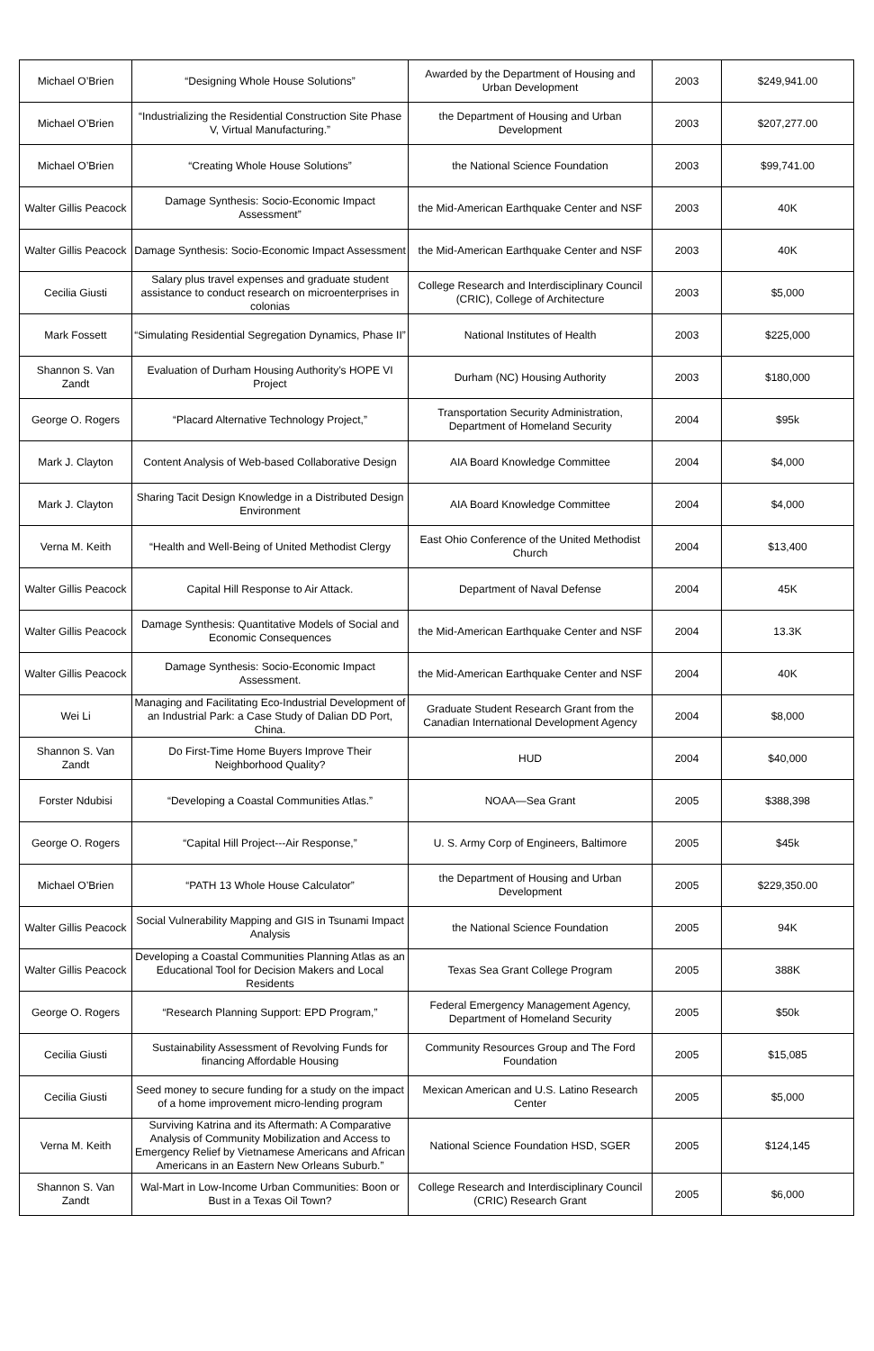| Michael O’Brien | “Designing Whole House Solutions” | Awarded by the Department of Housing and Urban Development | 2003 | $249,941.00 |
| Michael O’Brien | “Industrializing the Residential Construction Site Phase V, Virtual Manufacturing.” | the Department of Housing and Urban Development | 2003 | $207,277.00 |
| Michael O’Brien | “Creating Whole House Solutions” | the National Science Foundation | 2003 | $99,741.00 |
| Walter Gillis Peacock | Damage Synthesis: Socio-Economic Impact Assessment” | the Mid-American Earthquake Center and NSF | 2003 | 40K |
| Walter Gillis Peacock | Damage Synthesis: Socio-Economic Impact Assessment | the Mid-American Earthquake Center and NSF | 2003 | 40K |
| Cecilia Giusti | Salary plus travel expenses and graduate student assistance to conduct research on microenterprises in colonias | College Research and Interdisciplinary Council (CRIC), College of Architecture | 2003 | $5,000 |
| Mark Fossett | “Simulating Residential Segregation Dynamics, Phase II” | National Institutes of Health | 2003 | $225,000 |
| Shannon S. Van Zandt | Evaluation of Durham Housing Authority’s HOPE VI Project | Durham (NC) Housing Authority | 2003 | $180,000 |
| George O. Rogers | “Placard Alternative Technology Project,” | Transportation Security Administration, Department of Homeland Security | 2004 | $95k |
| Mark J. Clayton | Content Analysis of Web-based Collaborative Design | AIA Board Knowledge Committee | 2004 | $4,000 |
| Mark J. Clayton | Sharing Tacit Design Knowledge in a Distributed Design Environment | AIA Board Knowledge Committee | 2004 | $4,000 |
| Verna M. Keith | “Health and Well-Being of United Methodist Clergy | East Ohio Conference of the United Methodist Church | 2004 | $13,400 |
| Walter Gillis Peacock | Capital Hill Response to Air Attack. | Department of Naval Defense | 2004 | 45K |
| Walter Gillis Peacock | Damage Synthesis: Quantitative Models of Social and Economic Consequences | the Mid-American Earthquake Center and NSF | 2004 | 13.3K |
| Walter Gillis Peacock | Damage Synthesis: Socio-Economic Impact Assessment. | the Mid-American Earthquake Center and NSF | 2004 | 40K |
| Wei Li | Managing and Facilitating Eco-Industrial Development of an Industrial Park: a Case Study of Dalian DD Port, China. | Graduate Student Research Grant from the Canadian International Development Agency | 2004 | $8,000 |
| Shannon S. Van Zandt | Do First-Time Home Buyers Improve Their Neighborhood Quality? | HUD | 2004 | $40,000 |
| Forster Ndubisi | “Developing a Coastal Communities Atlas.” | NOAA—Sea Grant | 2005 | $388,398 |
| George O. Rogers | “Capital Hill Project---Air Response,” | U. S. Army Corp of Engineers, Baltimore | 2005 | $45k |
| Michael O’Brien | “PATH 13 Whole House Calculator” | the Department of Housing and Urban Development | 2005 | $229,350.00 |
| Walter Gillis Peacock | Social Vulnerability Mapping and GIS in Tsunami Impact Analysis | the National Science Foundation | 2005 | 94K |
| Walter Gillis Peacock | Developing a Coastal Communities Planning Atlas as an Educational Tool for Decision Makers and Local Residents | Texas Sea Grant College Program | 2005 | 388K |
| George O. Rogers | “Research Planning Support: EPD Program,” | Federal Emergency Management Agency, Department of Homeland Security | 2005 | $50k |
| Cecilia Giusti | Sustainability Assessment of Revolving Funds for financing Affordable Housing | Community Resources Group and The Ford Foundation | 2005 | $15,085 |
| Cecilia Giusti | Seed money to secure funding for a study on the impact of a home improvement micro-lending program | Mexican American and U.S. Latino Research Center | 2005 | $5,000 |
| Verna M. Keith | Surviving Katrina and its Aftermath: A Comparative Analysis of Community Mobilization and Access to Emergency Relief by Vietnamese Americans and African Americans in an Eastern New Orleans Suburb.” | National Science Foundation HSD, SGER | 2005 | $124,145 |
| Shannon S. Van Zandt | Wal-Mart in Low-Income Urban Communities: Boon or Bust in a Texas Oil Town? | College Research and Interdisciplinary Council (CRIC) Research Grant | 2005 | $6,000 |